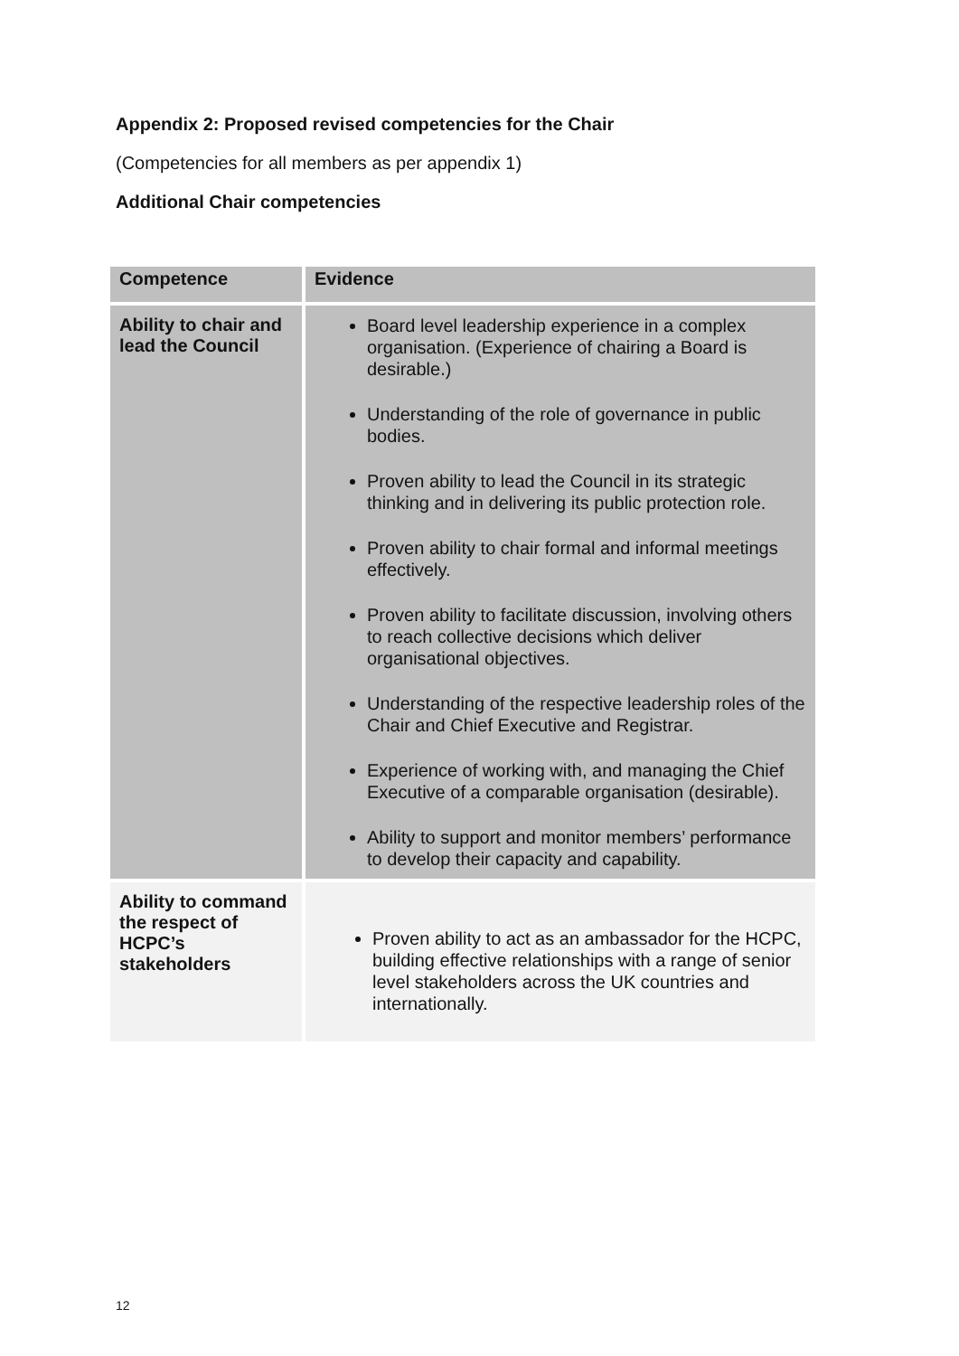Appendix 2: Proposed revised competencies for the Chair
(Competencies for all members as per appendix 1)
Additional Chair competencies
| Competence | Evidence |
| --- | --- |
| Ability to chair and lead the Council | Board level leadership experience in a complex organisation. (Experience of chairing a Board is desirable.) Understanding of the role of governance in public bodies. Proven ability to lead the Council in its strategic thinking and in delivering its public protection role. Proven ability to chair formal and informal meetings effectively. Proven ability to facilitate discussion, involving others to reach collective decisions which deliver organisational objectives. Understanding of the respective leadership roles of the Chair and Chief Executive and Registrar. Experience of working with, and managing the Chief Executive of a comparable organisation (desirable). Ability to support and monitor members’ performance to develop their capacity and capability. |
| Ability to command the respect of HCPC’s stakeholders | Proven ability to act as an ambassador for the HCPC, building effective relationships with a range of senior level stakeholders across the UK countries and internationally. |
12